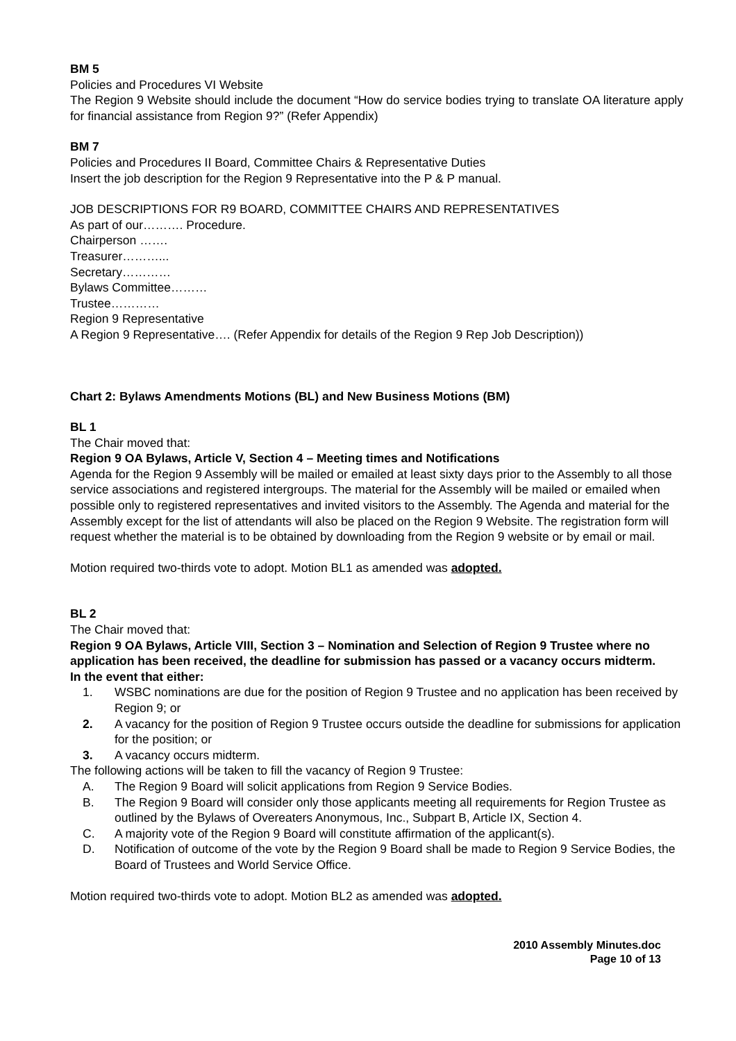BM 5
Policies and Procedures VI Website
The Region 9 Website should include the document “How do service bodies trying to translate OA literature apply for financial assistance from Region 9?” (Refer Appendix)
BM 7
Policies and Procedures II Board, Committee Chairs & Representative Duties
Insert the job description for the Region 9 Representative into the P & P manual.
JOB DESCRIPTIONS FOR R9 BOARD, COMMITTEE CHAIRS AND REPRESENTATIVES
As part of our………. Procedure.
Chairperson …….
Treasurer………...
Secretary…………
Bylaws Committee………
Trustee…………
Region 9 Representative
A Region 9 Representative…. (Refer Appendix for details of the Region 9 Rep Job Description))
Chart 2: Bylaws Amendments Motions (BL) and New Business Motions (BM)
BL 1
The Chair moved that:
Region 9 OA Bylaws, Article V, Section 4 – Meeting times and Notifications
Agenda for the Region 9 Assembly will be mailed or emailed at least sixty days prior to the Assembly to all those service associations and registered intergroups. The material for the Assembly will be mailed or emailed when possible only to registered representatives and invited visitors to the Assembly. The Agenda and material for the Assembly except for the list of attendants will also be placed on the Region 9 Website. The registration form will request whether the material is to be obtained by downloading from the Region 9 website or by email or mail.
Motion required two-thirds vote to adopt. Motion BL1 as amended was adopted.
BL 2
The Chair moved that:
Region 9 OA Bylaws, Article VIII, Section 3 – Nomination and Selection of Region 9 Trustee where no application has been received, the deadline for submission has passed or a vacancy occurs midterm.
In the event that either:
1. WSBC nominations are due for the position of Region 9 Trustee and no application has been received by Region 9; or
2. A vacancy for the position of Region 9 Trustee occurs outside the deadline for submissions for application for the position; or
3. A vacancy occurs midterm.
The following actions will be taken to fill the vacancy of Region 9 Trustee:
A. The Region 9 Board will solicit applications from Region 9 Service Bodies.
B. The Region 9 Board will consider only those applicants meeting all requirements for Region Trustee as outlined by the Bylaws of Overeaters Anonymous, Inc., Subpart B, Article IX, Section 4.
C. A majority vote of the Region 9 Board will constitute affirmation of the applicant(s).
D. Notification of outcome of the vote by the Region 9 Board shall be made to Region 9 Service Bodies, the Board of Trustees and World Service Office.
Motion required two-thirds vote to adopt. Motion BL2 as amended was adopted.
2010 Assembly Minutes.doc
Page 10 of 13